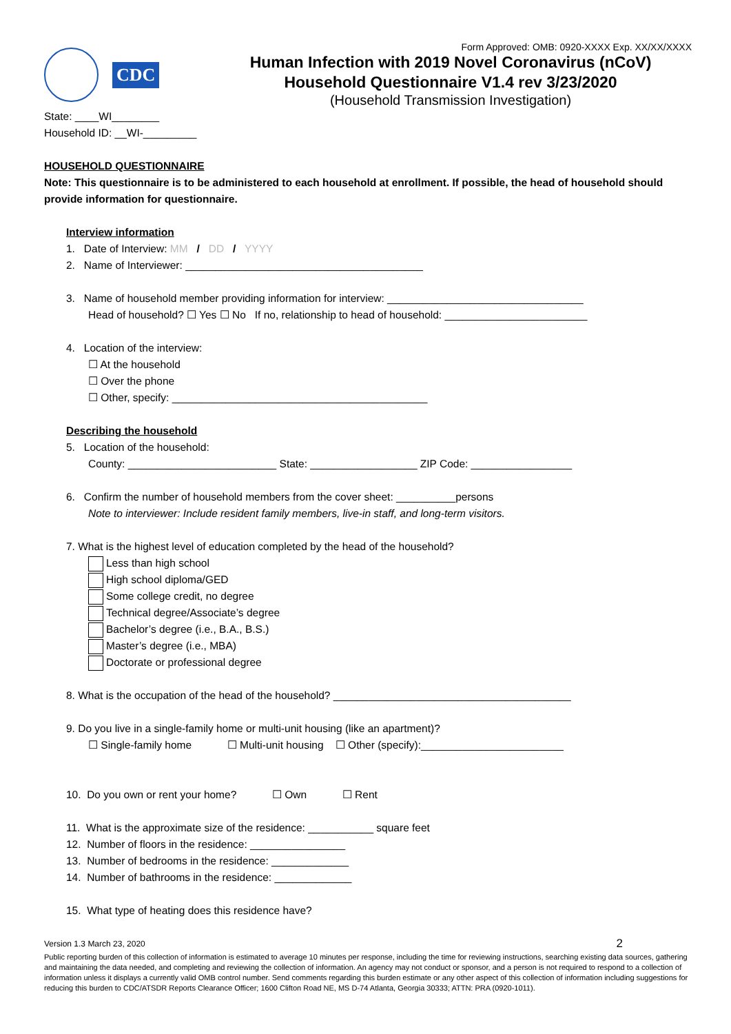CDC
Form Approved: OMB: 0920-XXXX Exp. XX/XX/XXXX
Human Infection with 2019 Novel Coronavirus (nCoV)
Household Questionnaire V1.4 rev 3/23/2020
(Household Transmission Investigation)
State: ____WI________
Household ID: __WI-_________
HOUSEHOLD QUESTIONNAIRE
Note: This questionnaire is to be administered to each household at enrollment. If possible, the head of household should provide information for questionnaire.
Interview information
1. Date of Interview: MM / DD / YYYY
2. Name of Interviewer: ________________________________________
3. Name of household member providing information for interview: _________________________________
Head of household? ☐ Yes ☐ No If no, relationship to head of household: ________________________
4. Location of the interview:
☐ At the household
☐ Over the phone
☐ Other, specify: ___________________________________________
Describing the household
5. Location of the household:
County: _________________________ State: __________________ ZIP Code: _________________
6. Confirm the number of household members from the cover sheet: __________persons
Note to interviewer: Include resident family members, live-in staff, and long-term visitors.
7. What is the highest level of education completed by the head of the household?
Less than high school
High school diploma/GED
Some college credit, no degree
Technical degree/Associate’s degree
Bachelor’s degree (i.e., B.A., B.S.)
Master’s degree (i.e., MBA)
Doctorate or professional degree
8. What is the occupation of the head of the household? ________________________________________
9. Do you live in a single-family home or multi-unit housing (like an apartment)?
☐ Single-family home ☐ Multi-unit housing ☐ Other (specify):________________________
10. Do you own or rent your home? ☐ Own ☐ Rent
11. What is the approximate size of the residence: ___________ square feet
12. Number of floors in the residence: ________________
13. Number of bedrooms in the residence: _____________
14. Number of bathrooms in the residence: _____________
15. What type of heating does this residence have?
Version 1.3 March 23, 2020 2
Public reporting burden of this collection of information is estimated to average 10 minutes per response, including the time for reviewing instructions, searching existing data sources, gathering and maintaining the data needed, and completing and reviewing the collection of information. An agency may not conduct or sponsor, and a person is not required to respond to a collection of information unless it displays a currently valid OMB control number. Send comments regarding this burden estimate or any other aspect of this collection of information including suggestions for reducing this burden to CDC/ATSDR Reports Clearance Officer; 1600 Clifton Road NE, MS D-74 Atlanta, Georgia 30333; ATTN: PRA (0920-1011).